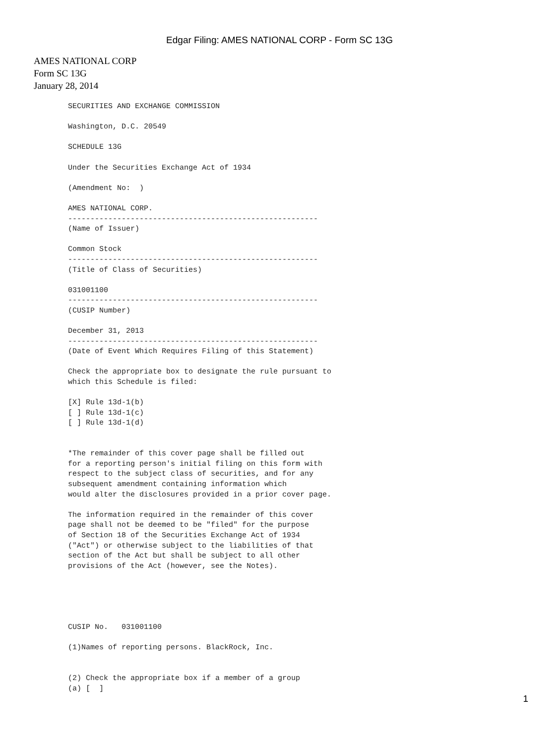Edgar Filing: AMES NATIONAL CORP - Form SC 13G
AMES NATIONAL CORP
Form SC 13G
January 28, 2014
SECURITIES AND EXCHANGE COMMISSION

Washington, D.C. 20549

SCHEDULE 13G

Under the Securities Exchange Act of 1934

(Amendment No:  )

AMES NATIONAL CORP.
--------------------------------------------------------
(Name of Issuer)

Common Stock
--------------------------------------------------------
(Title of Class of Securities)

031001100
--------------------------------------------------------
(CUSIP Number)

December 31, 2013
--------------------------------------------------------
(Date of Event Which Requires Filing of this Statement)

Check the appropriate box to designate the rule pursuant to
which this Schedule is filed:

[X] Rule 13d-1(b)
[ ] Rule 13d-1(c)
[ ] Rule 13d-1(d)


*The remainder of this cover page shall be filled out
for a reporting person's initial filing on this form with
respect to the subject class of securities, and for any
subsequent amendment containing information which
would alter the disclosures provided in a prior cover page.

The information required in the remainder of this cover
page shall not be deemed to be "filed" for the purpose
of Section 18 of the Securities Exchange Act of 1934
("Act") or otherwise subject to the liabilities of that
section of the Act but shall be subject to all other
provisions of the Act (however, see the Notes).





CUSIP No.   031001100

(1)Names of reporting persons. BlackRock, Inc.


(2) Check the appropriate box if a member of a group
(a) [  ]
1